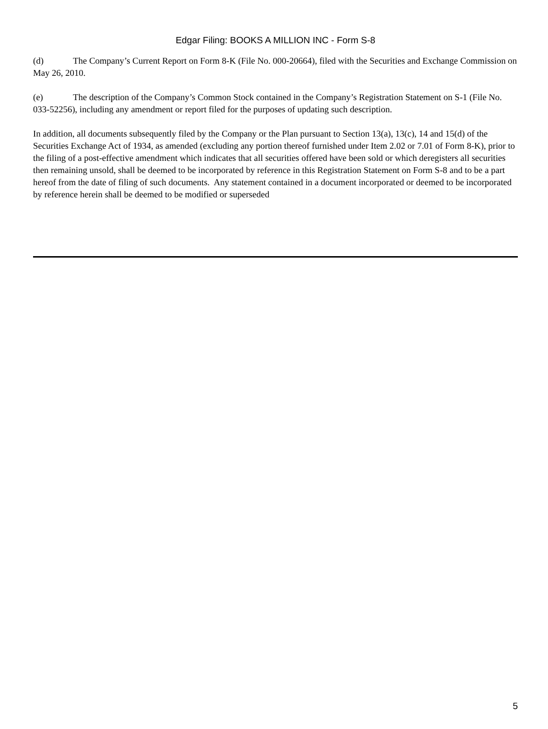Edgar Filing: BOOKS A MILLION INC - Form S-8
(d) The Company’s Current Report on Form 8-K (File No. 000-20664), filed with the Securities and Exchange Commission on May 26, 2010.
(e) The description of the Company’s Common Stock contained in the Company’s Registration Statement on S-1 (File No. 033-52256), including any amendment or report filed for the purposes of updating such description.
In addition, all documents subsequently filed by the Company or the Plan pursuant to Section 13(a), 13(c), 14 and 15(d) of the Securities Exchange Act of 1934, as amended (excluding any portion thereof furnished under Item 2.02 or 7.01 of Form 8-K), prior to the filing of a post-effective amendment which indicates that all securities offered have been sold or which deregisters all securities then remaining unsold, shall be deemed to be incorporated by reference in this Registration Statement on Form S-8 and to be a part hereof from the date of filing of such documents. Any statement contained in a document incorporated or deemed to be incorporated by reference herein shall be deemed to be modified or superseded
5